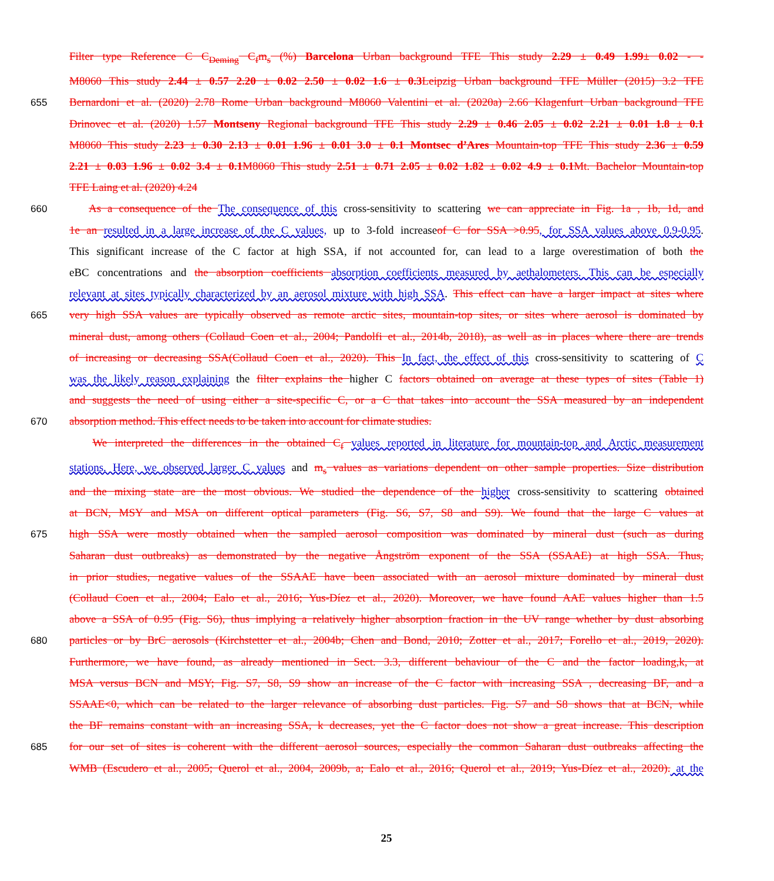Filter type Reference C C<sub>Deming</sub> C<sub>f</sub>m<sub>s</sub> (%) Barcelona Urban background TFE This study 2.29 ± 0.49 1.99± 0.02 - -
M8060 This study 2.44 ± 0.57 2.20 ± 0.02 2.50 ± 0.02 1.6 ± 0.3 Leipzig Urban background TFE Müller (2015) 3.2 TFE
655 Bernardoni et al. (2020) 2.78 Rome Urban background M8060 Valentini et al. (2020a) 2.66 Klagenfurt Urban background TFE
Drinovec et al. (2020) 1.57 Montseny Regional background TFE This study 2.29 ± 0.46 2.05 ± 0.02 2.21 ± 0.01 1.8 ± 0.1
M8060 This study 2.23 ± 0.30 2.13 ± 0.01 1.96 ± 0.01 3.0 ± 0.1 Montsec d’Ares Mountain-top TFE This study 2.36 ± 0.59
2.21 ± 0.03 1.96 ± 0.02 3.4 ± 0.1 M8060 This study 2.51 ± 0.71 2.05 ± 0.02 1.82 ± 0.02 4.9 ± 0.1 Mt. Bachelor Mountain-top
TFE Laing et al. (2020) 4.24
660 As a consequence of the The consequence of this cross-sensitivity to scattering we can appreciate in Fig. 1a , 1b, 1d, and
1e an resulted in a large increase of the C values, up to 3-fold increaseof C for SSA >0.95, for SSA values above 0.9-0.95.
This significant increase of the C factor at high SSA, if not accounted for, can lead to a large overestimation of both the
eBC concentrations and the absorption coefficients absorption coefficients measured by aethalometers. This can be especially
relevant at sites typically characterized by an aerosol mixture with high SSA. This effect can have a larger impact at sites where
665 very high SSA values are typically observed as remote arctic sites, mountain-top sites, or sites where aerosol is dominated by
mineral dust, among others (Collaud Coen et al., 2004; Pandolfi et al., 2014b, 2018), as well as in places where there are trends
of increasing or decreasing SSA(Collaud Coen et al., 2020). This In fact, the effect of this cross-sensitivity to scattering of C
was the likely reason explaining the filter explains the higher C factors obtained on average at these types of sites (Table 1)
and suggests the need of using either a site-specific C, or a C that takes into account the SSA measured by an independent
670 absorption method. This effect needs to be taken into account for climate studies.
We interpreted the differences in the obtained C<sub>f</sub> values reported in literature for mountain-top and Arctic measurement
stations. Here, we observed larger C values and m<sub>s</sub> values as variations dependent on other sample properties. Size distribution
and the mixing state are the most obvious. We studied the dependence of the higher cross-sensitivity to scattering obtained
at BCN, MSY and MSA on different optical parameters (Fig. S6, S7, S8 and S9). We found that the large C values at
675 high SSA were mostly obtained when the sampled aerosol composition was dominated by mineral dust (such as during
Saharan dust outbreaks) as demonstrated by the negative Ångström exponent of the SSA (SSAAE) at high SSA. Thus,
in prior studies, negative values of the SSAAE have been associated with an aerosol mixture dominated by mineral dust
(Collaud Coen et al., 2004; Ealo et al., 2016; Yus-Díez et al., 2020). Moreover, we have found AAE values higher than 1.5
above a SSA of 0.95 (Fig. S6), thus implying a relatively higher absorption fraction in the UV range whether by dust absorbing
680 particles or by BrC aerosols (Kirchstetter et al., 2004b; Chen and Bond, 2010; Zotter et al., 2017; Forello et al., 2019, 2020).
Furthermore, we have found, as already mentioned in Sect. 3.3, different behaviour of the C and the factor loading,k, at
MSA versus BCN and MSY; Fig. S7, S8, S9 show an increase of the C factor with increasing SSA , decreasing BF, and a
SSAAE<0, which can be related to the larger relevance of absorbing dust particles. Fig. S7 and S8 shows that at BCN, while
the BF remains constant with an increasing SSA, k decreases, yet the C factor does not show a great increase. This description
685 for our set of sites is coherent with the different aerosol sources, especially the common Saharan dust outbreaks affecting the
WMB (Escudero et al., 2005; Querol et al., 2004, 2009b, a; Ealo et al., 2016; Querol et al., 2019; Yus-Díez et al., 2020). at the
25